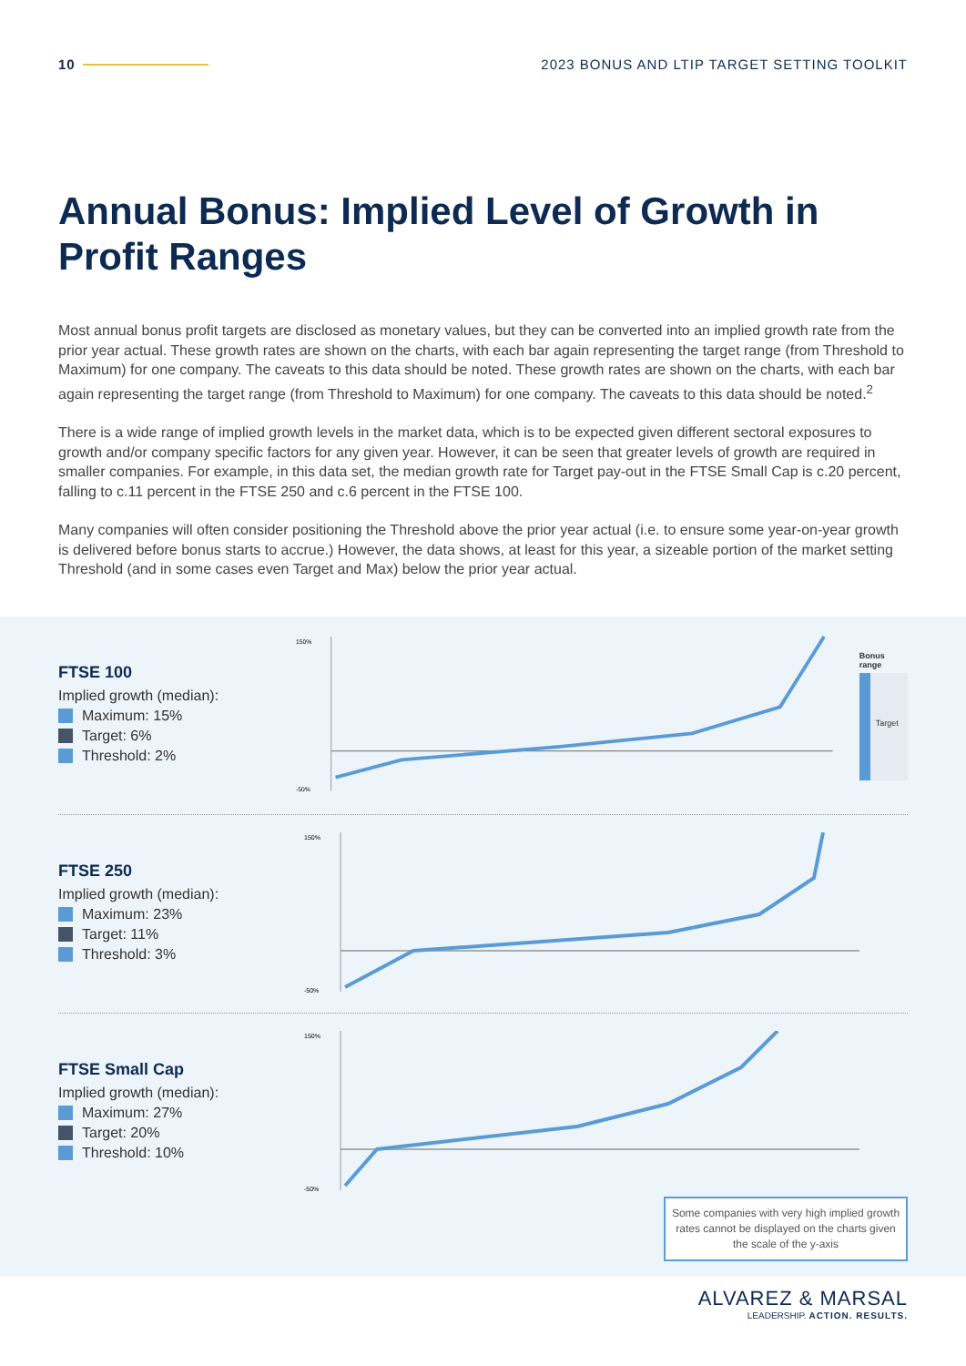10 2023 BONUS AND LTIP TARGET SETTING TOOLKIT
Annual Bonus: Implied Level of Growth in Profit Ranges
Most annual bonus profit targets are disclosed as monetary values, but they can be converted into an implied growth rate from the prior year actual. These growth rates are shown on the charts, with each bar again representing the target range (from Threshold to Maximum) for one company. The caveats to this data should be noted. These growth rates are shown on the charts, with each bar again representing the target range (from Threshold to Maximum) for one company. The caveats to this data should be noted.<sup>2</sup>
There is a wide range of implied growth levels in the market data, which is to be expected given different sectoral exposures to growth and/or company specific factors for any given year. However, it can be seen that greater levels of growth are required in smaller companies. For example, in this data set, the median growth rate for Target pay-out in the FTSE Small Cap is c.20 percent, falling to c.11 percent in the FTSE 250 and c.6 percent in the FTSE 100.
Many companies will often consider positioning the Threshold above the prior year actual (i.e. to ensure some year-on-year growth is delivered before bonus starts to accrue.) However, the data shows, at least for this year, a sizeable portion of the market setting Threshold (and in some cases even Target and Max) below the prior year actual.
FTSE 100
Implied growth (median):
Maximum: 15%
Target: 6%
Threshold: 2%
150%
-50%
Bonus range
Target
FTSE 250
Implied growth (median):
Maximum: 23%
Target: 11%
Threshold: 3%
150%
-50%
FTSE Small Cap
Implied growth (median):
Maximum: 27%
Target: 20%
Threshold: 10%
150%
-50%
Some companies with very high implied growth rates cannot be displayed on the charts given the scale of the y-axis
ALVAREZ & MARSAL
LEADERSHIP. ACTION. RESULTS.